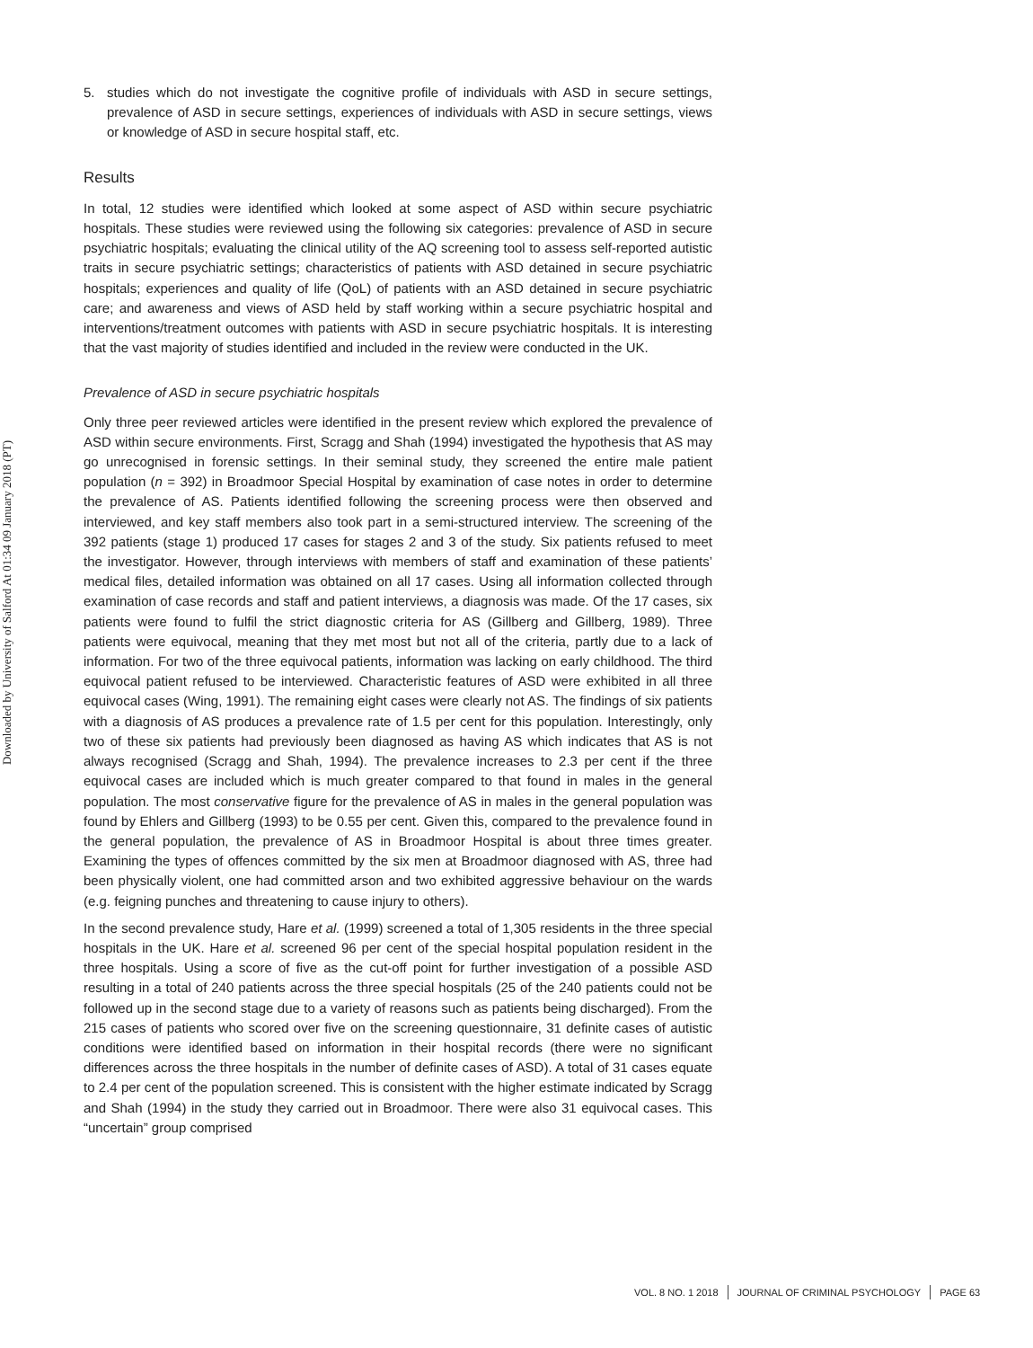Downloaded by University of Salford At 01:34 09 January 2018 (PT)
5. studies which do not investigate the cognitive profile of individuals with ASD in secure settings, prevalence of ASD in secure settings, experiences of individuals with ASD in secure settings, views or knowledge of ASD in secure hospital staff, etc.
Results
In total, 12 studies were identified which looked at some aspect of ASD within secure psychiatric hospitals. These studies were reviewed using the following six categories: prevalence of ASD in secure psychiatric hospitals; evaluating the clinical utility of the AQ screening tool to assess self-reported autistic traits in secure psychiatric settings; characteristics of patients with ASD detained in secure psychiatric hospitals; experiences and quality of life (QoL) of patients with an ASD detained in secure psychiatric care; and awareness and views of ASD held by staff working within a secure psychiatric hospital and interventions/treatment outcomes with patients with ASD in secure psychiatric hospitals. It is interesting that the vast majority of studies identified and included in the review were conducted in the UK.
Prevalence of ASD in secure psychiatric hospitals
Only three peer reviewed articles were identified in the present review which explored the prevalence of ASD within secure environments. First, Scragg and Shah (1994) investigated the hypothesis that AS may go unrecognised in forensic settings. In their seminal study, they screened the entire male patient population (n = 392) in Broadmoor Special Hospital by examination of case notes in order to determine the prevalence of AS. Patients identified following the screening process were then observed and interviewed, and key staff members also took part in a semi-structured interview. The screening of the 392 patients (stage 1) produced 17 cases for stages 2 and 3 of the study. Six patients refused to meet the investigator. However, through interviews with members of staff and examination of these patients’ medical files, detailed information was obtained on all 17 cases. Using all information collected through examination of case records and staff and patient interviews, a diagnosis was made. Of the 17 cases, six patients were found to fulfil the strict diagnostic criteria for AS (Gillberg and Gillberg, 1989). Three patients were equivocal, meaning that they met most but not all of the criteria, partly due to a lack of information. For two of the three equivocal patients, information was lacking on early childhood. The third equivocal patient refused to be interviewed. Characteristic features of ASD were exhibited in all three equivocal cases (Wing, 1991). The remaining eight cases were clearly not AS. The findings of six patients with a diagnosis of AS produces a prevalence rate of 1.5 per cent for this population. Interestingly, only two of these six patients had previously been diagnosed as having AS which indicates that AS is not always recognised (Scragg and Shah, 1994). The prevalence increases to 2.3 per cent if the three equivocal cases are included which is much greater compared to that found in males in the general population. The most conservative figure for the prevalence of AS in males in the general population was found by Ehlers and Gillberg (1993) to be 0.55 per cent. Given this, compared to the prevalence found in the general population, the prevalence of AS in Broadmoor Hospital is about three times greater. Examining the types of offences committed by the six men at Broadmoor diagnosed with AS, three had been physically violent, one had committed arson and two exhibited aggressive behaviour on the wards (e.g. feigning punches and threatening to cause injury to others).
In the second prevalence study, Hare et al. (1999) screened a total of 1,305 residents in the three special hospitals in the UK. Hare et al. screened 96 per cent of the special hospital population resident in the three hospitals. Using a score of five as the cut-off point for further investigation of a possible ASD resulting in a total of 240 patients across the three special hospitals (25 of the 240 patients could not be followed up in the second stage due to a variety of reasons such as patients being discharged). From the 215 cases of patients who scored over five on the screening questionnaire, 31 definite cases of autistic conditions were identified based on information in their hospital records (there were no significant differences across the three hospitals in the number of definite cases of ASD). A total of 31 cases equate to 2.4 per cent of the population screened. This is consistent with the higher estimate indicated by Scragg and Shah (1994) in the study they carried out in Broadmoor. There were also 31 equivocal cases. This “uncertain” group comprised
VOL. 8 NO. 1 2018 JOURNAL OF CRIMINAL PSYCHOLOGY PAGE 63